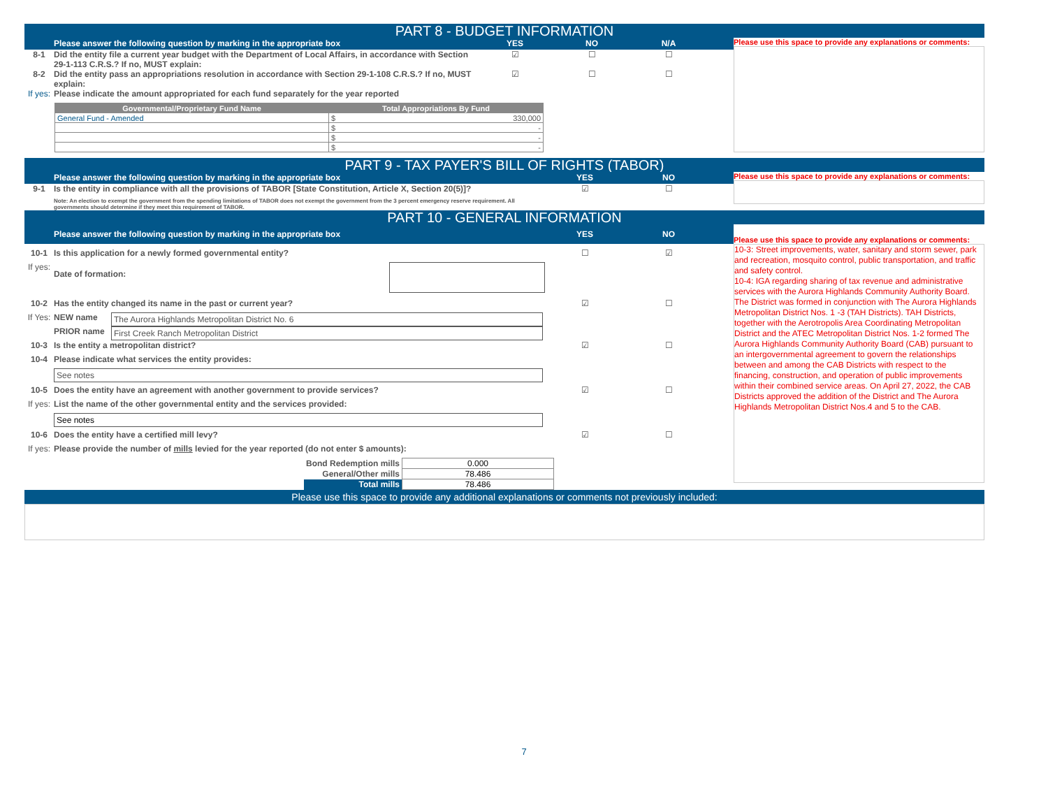PART 8 - BUDGET INFORMATION
Please answer the following question by marking in the appropriate box YES NO N/A
8-1 Did the entity file a current year budget with the Department of Local Affairs, in accordance with Section 29-1-113 C.R.S.? If no, MUST explain: ☑ ☐ ☐
8-2 Did the entity pass an appropriations resolution in accordance with Section 29-1-108 C.R.S.? If no, MUST explain: ☑ ☐ ☐
If yes: Please indicate the amount appropriated for each fund separately for the year reported
| Governmental/Proprietary Fund Name | Total Appropriations By Fund |
| --- | --- |
| General Fund - Amended | $ 330,000 |
| | $ - |
| | $ - |
| | $ - |
Please use this space to provide any explanations or comments:
PART 9 - TAX PAYER'S BILL OF RIGHTS (TABOR)
Please answer the following question by marking in the appropriate box YES NO
9-1 Is the entity in compliance with all the provisions of TABOR [State Constitution, Article X, Section 20(5)]? ☑ ☐
Note: An election to exempt the government from the spending limitations of TABOR does not exempt the government from the 3 percent emergency reserve requirement. All governments should determine if they meet this requirement of TABOR.
Please use this space to provide any explanations or comments:
PART 10 - GENERAL INFORMATION
Please answer the following question by marking in the appropriate box YES NO
10-1 Is this application for a newly formed governmental entity? ☐ ☑
If yes: Date of formation:
10-2 Has the entity changed its name in the past or current year? ☑ ☐
If Yes: NEW name The Aurora Highlands Metropolitan District No. 6
PRIOR name First Creek Ranch Metropolitan District
10-3 Is the entity a metropolitan district? ☑ ☐
10-4 Please indicate what services the entity provides:
See notes
10-5 Does the entity have an agreement with another government to provide services? ☑ ☐
If yes: List the name of the other governmental entity and the services provided:
See notes
10-6 Does the entity have a certified mill levy? ☑ ☐
If yes: Please provide the number of mills levied for the year reported (do not enter $ amounts):
| Bond Redemption mills | 0.000 |
| General/Other mills | 78.486 |
| Total mills | 78.486 |
Please use this space to provide any explanations or comments:
10-3: Street improvements, water, sanitary and storm sewer, park and recreation, mosquito control, public transportation, and traffic and safety control.
10-4: IGA regarding sharing of tax revenue and administrative services with the Aurora Highlands Community Authority Board. The District was formed in conjunction with The Aurora Highlands Metropolitan District Nos. 1 -3 (TAH Districts). TAH Districts, together with the Aerotropolis Area Coordinating Metropolitan District and the ATEC Metropolitan District Nos. 1-2 formed The Aurora Highlands Community Authority Board (CAB) pursuant to an intergovernmental agreement to govern the relationships between and among the CAB Districts with respect to the financing, construction, and operation of public improvements within their combined service areas. On April 27, 2022, the CAB Districts approved the addition of the District and The Aurora Highlands Metropolitan District Nos.4 and 5 to the CAB.
Please use this space to provide any additional explanations or comments not previously included:
7